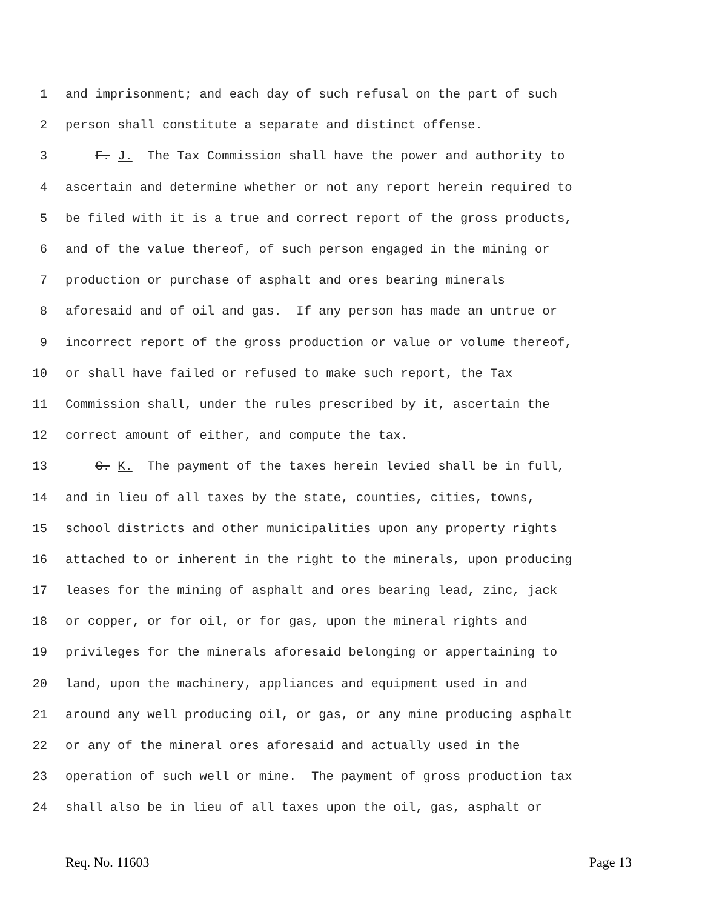1 and imprisonment; and each day of such refusal on the part of such
2 person shall constitute a separate and distinct offense.
3 F. J. The Tax Commission shall have the power and authority to
4 ascertain and determine whether or not any report herein required to
5 be filed with it is a true and correct report of the gross products,
6 and of the value thereof, of such person engaged in the mining or
7 production or purchase of asphalt and ores bearing minerals
8 aforesaid and of oil and gas. If any person has made an untrue or
9 incorrect report of the gross production or value or volume thereof,
10 or shall have failed or refused to make such report, the Tax
11 Commission shall, under the rules prescribed by it, ascertain the
12 correct amount of either, and compute the tax.
13 G. K. The payment of the taxes herein levied shall be in full,
14 and in lieu of all taxes by the state, counties, cities, towns,
15 school districts and other municipalities upon any property rights
16 attached to or inherent in the right to the minerals, upon producing
17 leases for the mining of asphalt and ores bearing lead, zinc, jack
18 or copper, or for oil, or for gas, upon the mineral rights and
19 privileges for the minerals aforesaid belonging or appertaining to
20 land, upon the machinery, appliances and equipment used in and
21 around any well producing oil, or gas, or any mine producing asphalt
22 or any of the mineral ores aforesaid and actually used in the
23 operation of such well or mine. The payment of gross production tax
24 shall also be in lieu of all taxes upon the oil, gas, asphalt or
Req. No. 11603 Page 13